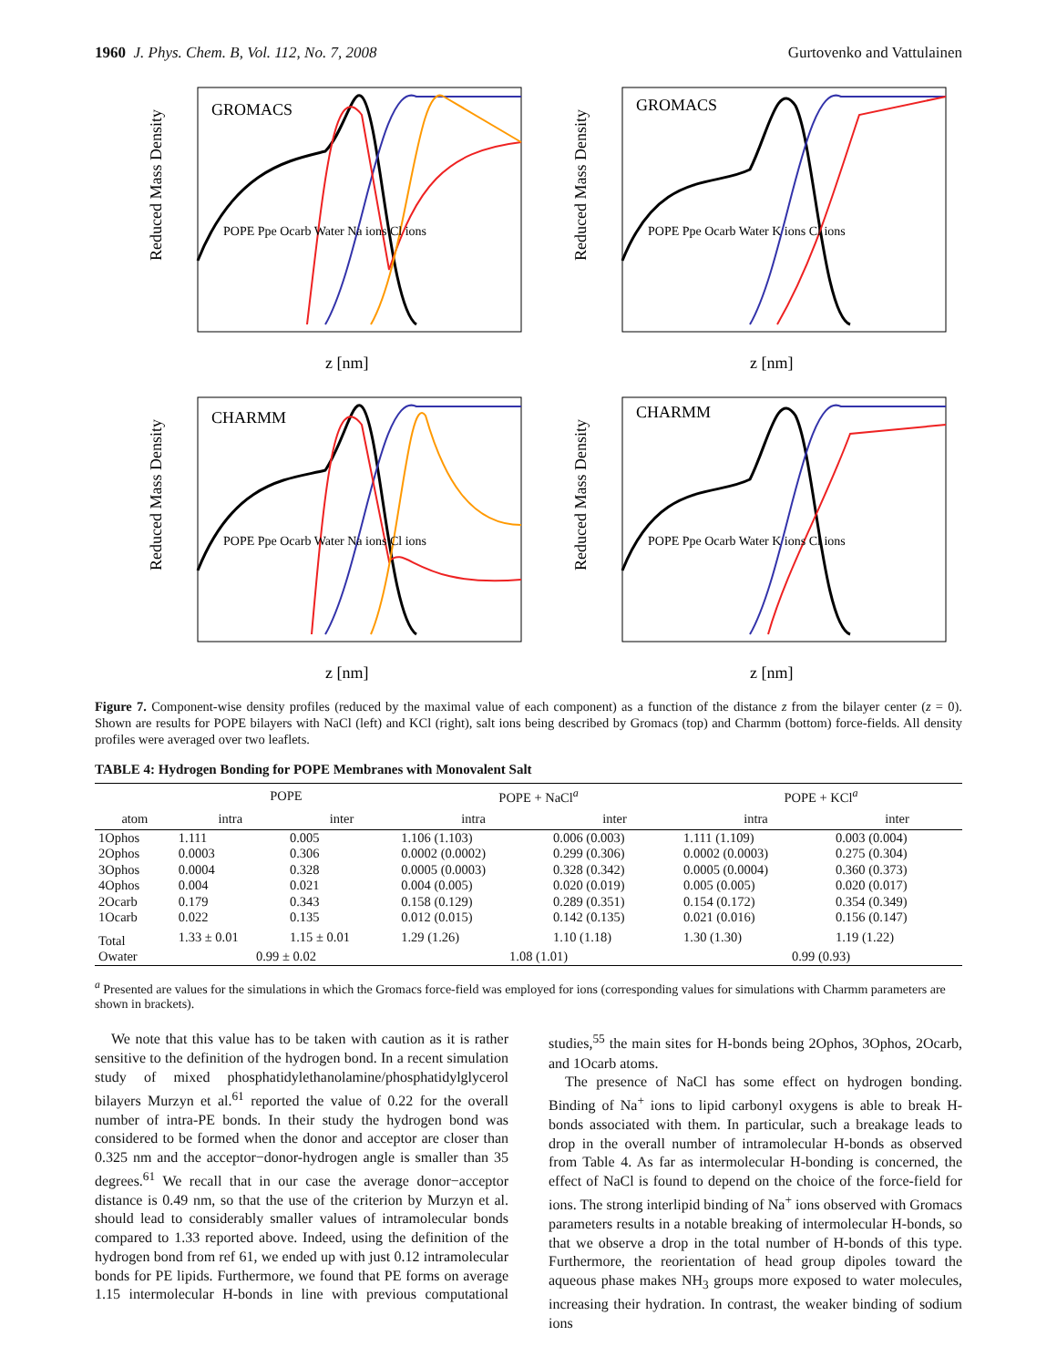1960 J. Phys. Chem. B, Vol. 112, No. 7, 2008 Gurtovenko and Vattulainen
GROMACS
POPE Ppe Ocarb Water Na ions Cl ions
Reduced Mass Density
z [nm]
GROMACS
POPE Ppe Ocarb Water K ions Cl ions
Reduced Mass Density
z [nm]
CHARMM
POPE Ppe Ocarb Water Na ions Cl ions
Reduced Mass Density
z [nm]
CHARMM
POPE Ppe Ocarb Water K ions Cl ions
Reduced Mass Density
z [nm]
Figure 7. Component-wise density profiles (reduced by the maximal value of each component) as a function of the distance z from the bilayer center (z = 0). Shown are results for POPE bilayers with NaCl (left) and KCl (right), salt ions being described by Gromacs (top) and Charmm (bottom) force-fields. All density profiles were averaged over two leaflets.
TABLE 4: Hydrogen Bonding for POPE Membranes with Monovalent Salt
| | POPE | | POPE + NaCl<sup>a</sup> | | POPE + KCl<sup>a</sup> | |
| --- | --- | --- | --- | --- | --- | --- |
| atom | intra | inter | intra | inter | intra | inter |
| 1Ophos | 1.111 | 0.005 | 1.106 (1.103) | 0.006 (0.003) | 1.111 (1.109) | 0.003 (0.004) |
| 2Ophos | 0.0003 | 0.306 | 0.0002 (0.0002) | 0.299 (0.306) | 0.0002 (0.0003) | 0.275 (0.304) |
| 3Ophos | 0.0004 | 0.328 | 0.0005 (0.0003) | 0.328 (0.342) | 0.0005 (0.0004) | 0.360 (0.373) |
| 4Ophos | 0.004 | 0.021 | 0.004 (0.005) | 0.020 (0.019) | 0.005 (0.005) | 0.020 (0.017) |
| 2Ocarb | 0.179 | 0.343 | 0.158 (0.129) | 0.289 (0.351) | 0.154 (0.172) | 0.354 (0.349) |
| 1Ocarb | 0.022 | 0.135 | 0.012 (0.015) | 0.142 (0.135) | 0.021 (0.016) | 0.156 (0.147) |
| Total | 1.33 ± 0.01 | 1.15 ± 0.01 | 1.29 (1.26) | 1.10 (1.18) | 1.30 (1.30) | 1.19 (1.22) |
| Owater | 0.99 ± 0.02 | | 1.08 (1.01) | | 0.99 (0.93) | |
<sup>a</sup> Presented are values for the simulations in which the Gromacs force-field was employed for ions (corresponding values for simulations with Charmm parameters are shown in brackets).
We note that this value has to be taken with caution as it is rather sensitive to the definition of the hydrogen bond. In a recent simulation study of mixed phosphatidylethanolamine/phosphatidylglycerol bilayers Murzyn et al.<sup>61</sup> reported the value of 0.22 for the overall number of intra-PE bonds. In their study the hydrogen bond was considered to be formed when the donor and acceptor are closer than 0.325 nm and the acceptor−donor-hydrogen angle is smaller than 35 degrees.<sup>61</sup> We recall that in our case the average donor−acceptor distance is 0.49 nm, so that the use of the criterion by Murzyn et al. should lead to considerably smaller values of intramolecular bonds compared to 1.33 reported above. Indeed, using the definition of the hydrogen bond from ref 61, we ended up with just 0.12 intramolecular bonds for PE lipids. Furthermore, we found that PE forms on average 1.15 intermolecular H-bonds in line with previous computational studies,<sup>55</sup> the main sites for H-bonds being 2Ophos, 3Ophos, 2Ocarb, and 1Ocarb atoms.
The presence of NaCl has some effect on hydrogen bonding. Binding of Na<sup>+</sup> ions to lipid carbonyl oxygens is able to break H-bonds associated with them. In particular, such a breakage leads to drop in the overall number of intramolecular H-bonds as observed from Table 4. As far as intermolecular H-bonding is concerned, the effect of NaCl is found to depend on the choice of the force-field for ions. The strong interlipid binding of Na<sup>+</sup> ions observed with Gromacs parameters results in a notable breaking of intermolecular H-bonds, so that we observe a drop in the total number of H-bonds of this type. Furthermore, the reorientation of head group dipoles toward the aqueous phase makes NH<sub>3</sub> groups more exposed to water molecules, increasing their hydration. In contrast, the weaker binding of sodium ions